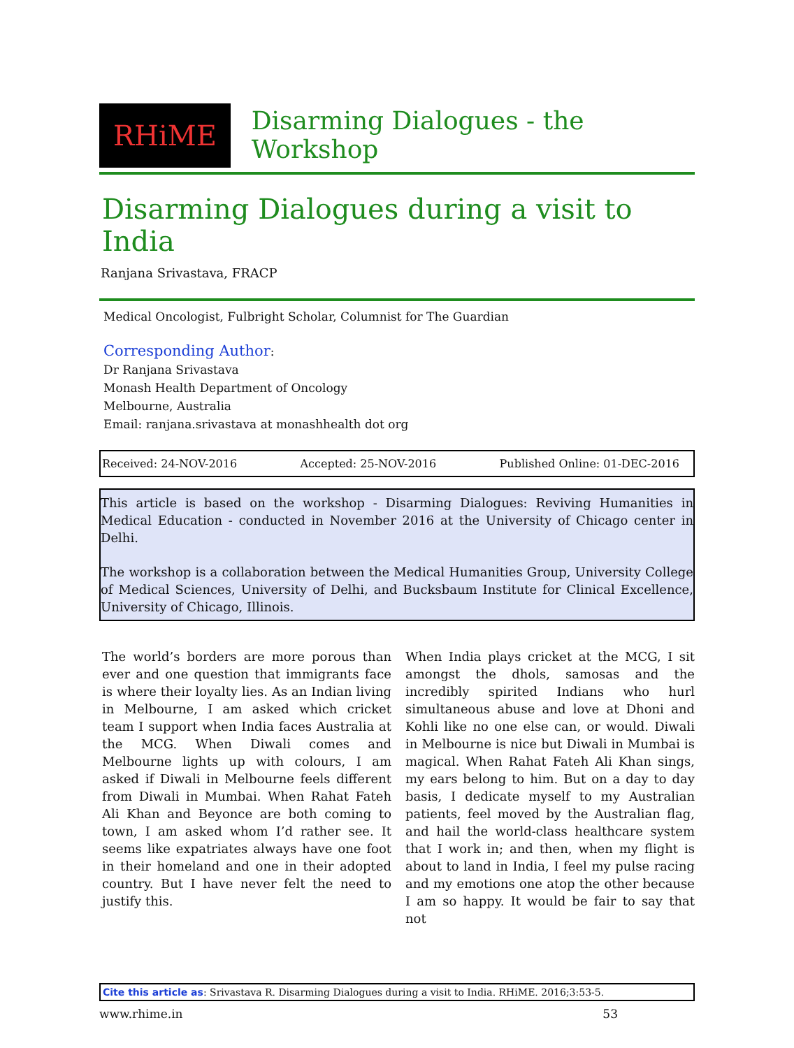RHiME
Disarming Dialogues - the Workshop
Disarming Dialogues during a visit to India
Ranjana Srivastava, FRACP
Medical Oncologist, Fulbright Scholar, Columnist for The Guardian
Corresponding Author:
Dr Ranjana Srivastava
Monash Health Department of Oncology
Melbourne, Australia
Email: ranjana.srivastava at monashhealth dot org
Received: 24-NOV-2016 Accepted: 25-NOV-2016 Published Online: 01-DEC-2016
This article is based on the workshop - Disarming Dialogues: Reviving Humanities in Medical Education - conducted in November 2016 at the University of Chicago center in Delhi.
The workshop is a collaboration between the Medical Humanities Group, University College of Medical Sciences, University of Delhi, and Bucksbaum Institute for Clinical Excellence, University of Chicago, Illinois.
The world’s borders are more porous than ever and one question that immigrants face is where their loyalty lies. As an Indian living in Melbourne, I am asked which cricket team I support when India faces Australia at the MCG. When Diwali comes and Melbourne lights up with colours, I am asked if Diwali in Melbourne feels different from Diwali in Mumbai. When Rahat Fateh Ali Khan and Beyonce are both coming to town, I am asked whom I’d rather see. It seems like expatriates always have one foot in their homeland and one in their adopted country. But I have never felt the need to justify this.
When India plays cricket at the MCG, I sit amongst the dhols, samosas and the incredibly spirited Indians who hurl simultaneous abuse and love at Dhoni and Kohli like no one else can, or would. Diwali in Melbourne is nice but Diwali in Mumbai is magical. When Rahat Fateh Ali Khan sings, my ears belong to him. But on a day to day basis, I dedicate myself to my Australian patients, feel moved by the Australian flag, and hail the world-class healthcare system that I work in; and then, when my flight is about to land in India, I feel my pulse racing and my emotions one atop the other because I am so happy. It would be fair to say that not
Cite this article as: Srivastava R. Disarming Dialogues during a visit to India. RHiME. 2016;3:53-5.
www.rhime.in 53